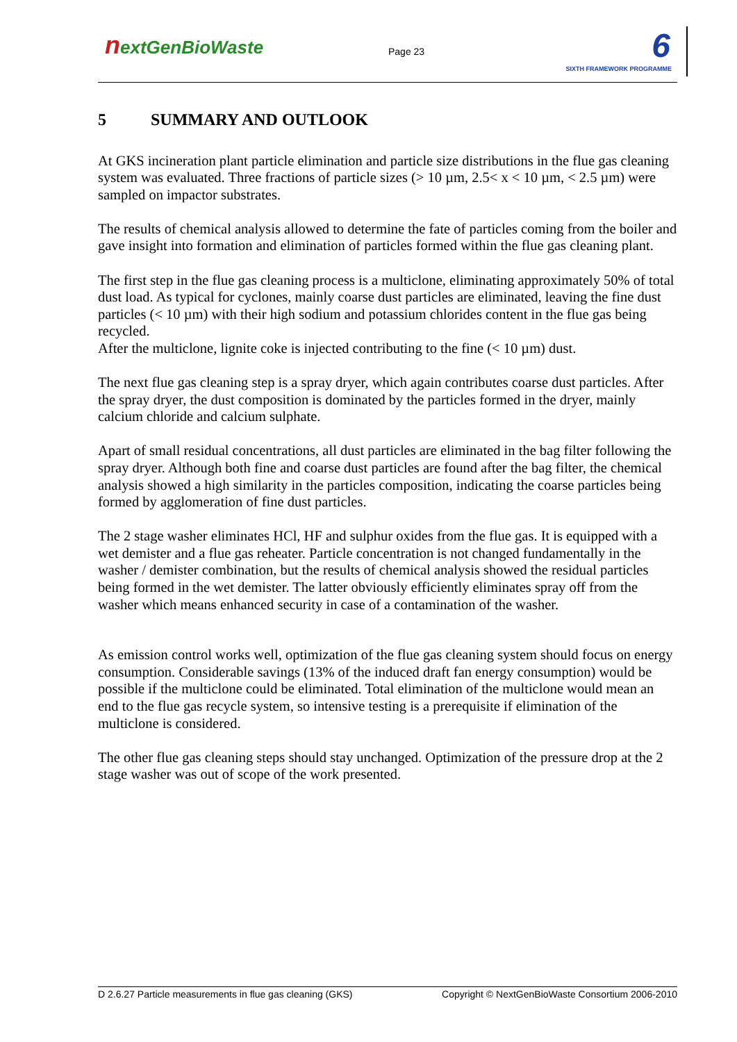nextGenBioWaste Page 23 6
SIXTH FRAMEWORK PROGRAMME
5 SUMMARY AND OUTLOOK
At GKS incineration plant particle elimination and particle size distributions in the flue gas cleaning system was evaluated. Three fractions of particle sizes (> 10 µm, 2.5< x < 10 µm, < 2.5 µm) were sampled on impactor substrates.
The results of chemical analysis allowed to determine the fate of particles coming from the boiler and gave insight into formation and elimination of particles formed within the flue gas cleaning plant.
The first step in the flue gas cleaning process is a multiclone, eliminating approximately 50% of total dust load. As typical for cyclones, mainly coarse dust particles are eliminated, leaving the fine dust particles (< 10 µm) with their high sodium and potassium chlorides content in the flue gas being recycled.
After the multiclone, lignite coke is injected contributing to the fine (< 10 µm) dust.
The next flue gas cleaning step is a spray dryer, which again contributes coarse dust particles. After the spray dryer, the dust composition is dominated by the particles formed in the dryer, mainly calcium chloride and calcium sulphate.
Apart of small residual concentrations, all dust particles are eliminated in the bag filter following the spray dryer. Although both fine and coarse dust particles are found after the bag filter, the chemical analysis showed a high similarity in the particles composition, indicating the coarse particles being formed by agglomeration of fine dust particles.
The 2 stage washer eliminates HCl, HF and sulphur oxides from the flue gas. It is equipped with a wet demister and a flue gas reheater. Particle concentration is not changed fundamentally in the washer / demister combination, but the results of chemical analysis showed the residual particles being formed in the wet demister. The latter obviously efficiently eliminates spray off from the washer which means enhanced security in case of a contamination of the washer.
As emission control works well, optimization of the flue gas cleaning system should focus on energy consumption. Considerable savings (13% of the induced draft fan energy consumption) would be possible if the multiclone could be eliminated. Total elimination of the multiclone would mean an end to the flue gas recycle system, so intensive testing is a prerequisite if elimination of the multiclone is considered.
The other flue gas cleaning steps should stay unchanged. Optimization of the pressure drop at the 2 stage washer was out of scope of the work presented.
D 2.6.27 Particle measurements in flue gas cleaning (GKS) Copyright © NextGenBioWaste Consortium 2006-2010